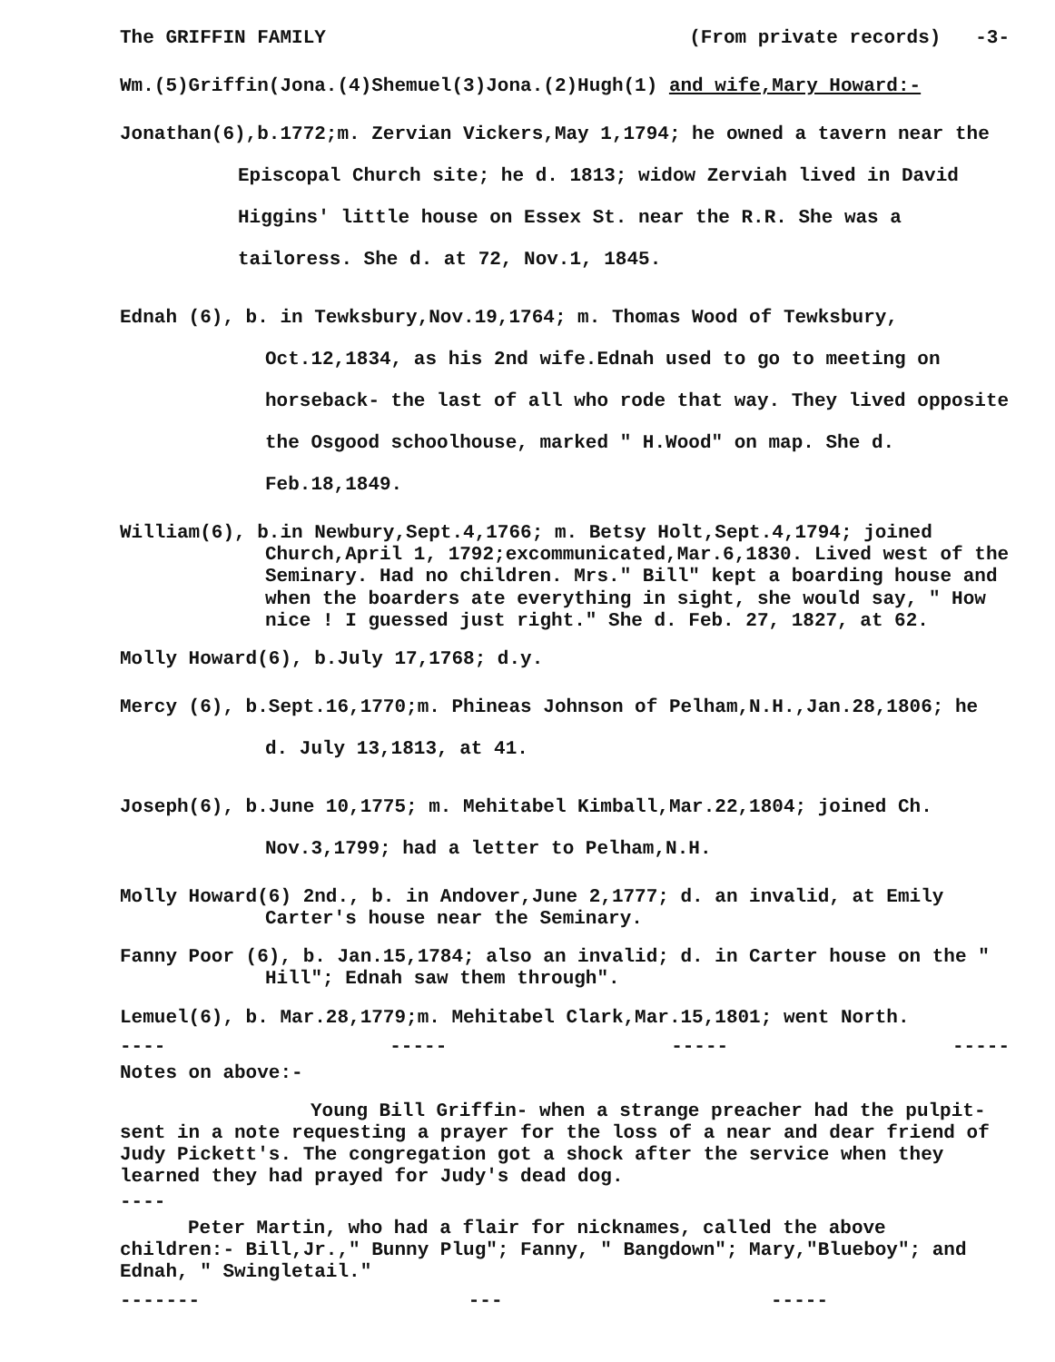The GRIFFIN FAMILY (From private records) -3-
Wm.(5)Griffin(Jona.(4)Shemuel(3)Jona.(2)Hugh(1) and wife,Mary Howard:-
Jonathan(6),b.1772;m. Zervian Vickers,May 1,1794; he owned a tavern near the Episcopal Church site; he d. 1813; widow Zerviah lived in David Higgins' little house on Essex St. near the R.R. She was a tailoress. She d. at 72, Nov.1, 1845.
Ednah (6), b. in Tewksbury,Nov.19,1764; m. Thomas Wood of Tewksbury, Oct.12,1834, as his 2nd wife.Ednah used to go to meeting on horseback- the last of all who rode that way. They lived opposite the Osgood schoolhouse, marked " H.Wood" on map. She d. Feb.18,1849.
William(6), b.in Newbury,Sept.4,1766; m. Betsy Holt,Sept.4,1794; joined Church,April 1, 1792;excommunicated,Mar.6,1830. Lived west of the Seminary. Had no children. Mrs." Bill" kept a boarding house and when the boarders ate everything in sight, she would say, " How nice ! I guessed just right." She d. Feb. 27, 1827, at 62.
Molly Howard(6), b.July 17,1768; d.y.
Mercy (6), b.Sept.16,1770;m. Phineas Johnson of Pelham,N.H.,Jan.28,1806; he d. July 13,1813, at 41.
Joseph(6), b.June 10,1775; m. Mehitabel Kimball,Mar.22,1804; joined Ch. Nov.3,1799; had a letter to Pelham,N.H.
Molly Howard(6) 2nd., b. in Andover,June 2,1777; d. an invalid, at Emily Carter's house near the Seminary.
Fanny Poor (6), b. Jan.15,1784; also an invalid; d. in Carter house on the " Hill"; Ednah saw them through".
Lemuel(6), b. Mar.28,1779;m. Mehitabel Clark,Mar.15,1801; went North.
---- ----- ----- -----
Notes on above:-
Young Bill Griffin- when a strange preacher had the pulpit- sent in a note requesting a prayer for the loss of a near and dear friend of Judy Pickett's. The congregation got a shock after the service when they learned they had prayed for Judy's dead dog.
----
Peter Martin, who had a flair for nicknames, called the above children:- Bill,Jr.," Bunny Plug"; Fanny, " Bangdown"; Mary,"Blueboy"; and Ednah, " Swingletail."
------- --- -----